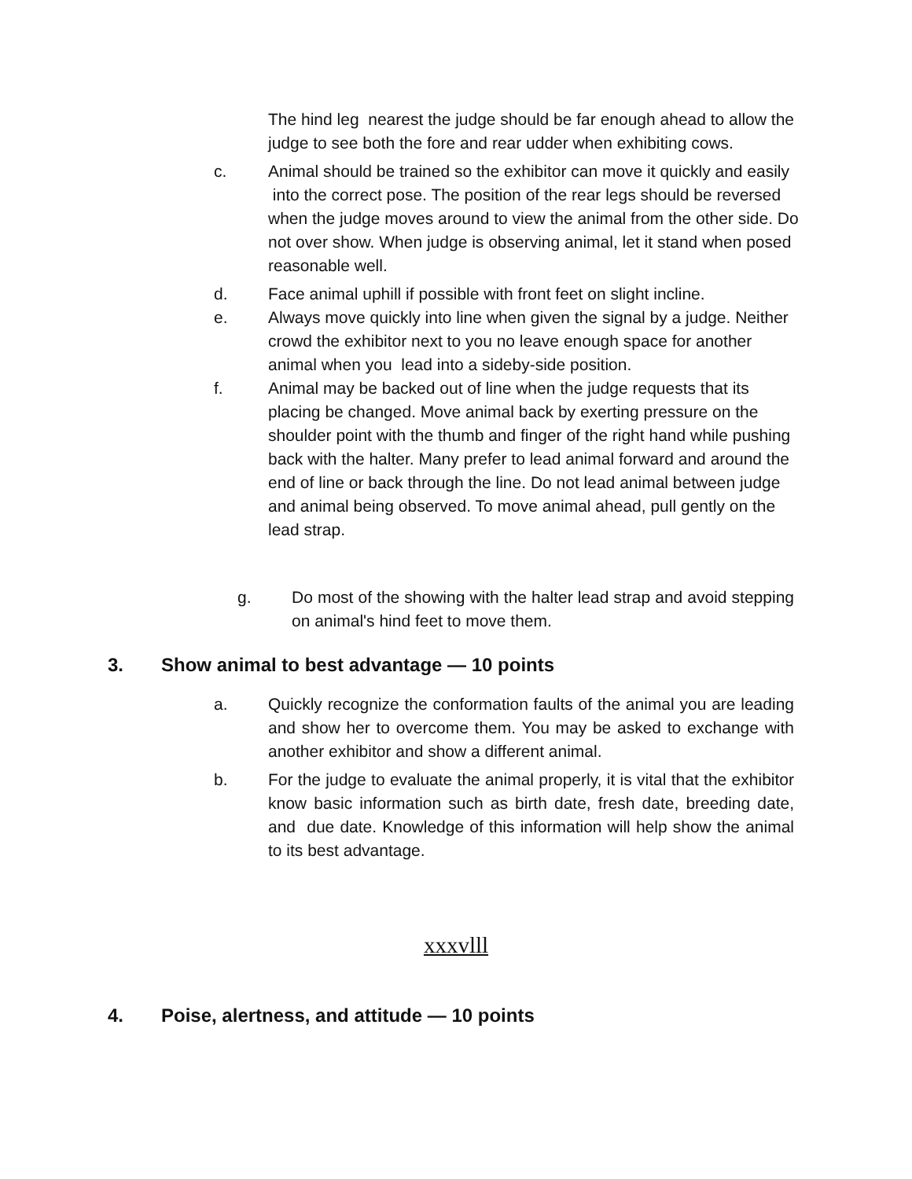The hind leg nearest the judge should be far enough ahead to allow the judge to see both the fore and rear udder when exhibiting cows.
c. Animal should be trained so the exhibitor can move it quickly and easily into the correct pose. The position of the rear legs should be reversed when the judge moves around to view the animal from the other side. Do not over show. When judge is observing animal, let it stand when posed reasonable well.
d. Face animal uphill if possible with front feet on slight incline.
e. Always move quickly into line when given the signal by a judge. Neither crowd the exhibitor next to you no leave enough space for another animal when you lead into a sideby-side position.
f. Animal may be backed out of line when the judge requests that its placing be changed. Move animal back by exerting pressure on the shoulder point with the thumb and finger of the right hand while pushing back with the halter. Many prefer to lead animal forward and around the end of line or back through the line. Do not lead animal between judge and animal being observed. To move animal ahead, pull gently on the lead strap.
g. Do most of the showing with the halter lead strap and avoid stepping on animal's hind feet to move them.
3. Show animal to best advantage — 10 points
a. Quickly recognize the conformation faults of the animal you are leading and show her to overcome them. You may be asked to exchange with another exhibitor and show a different animal.
b. For the judge to evaluate the animal properly, it is vital that the exhibitor know basic information such as birth date, fresh date, breeding date, and due date. Knowledge of this information will help show the animal to its best advantage.
xxxvlll
4. Poise, alertness, and attitude — 10 points